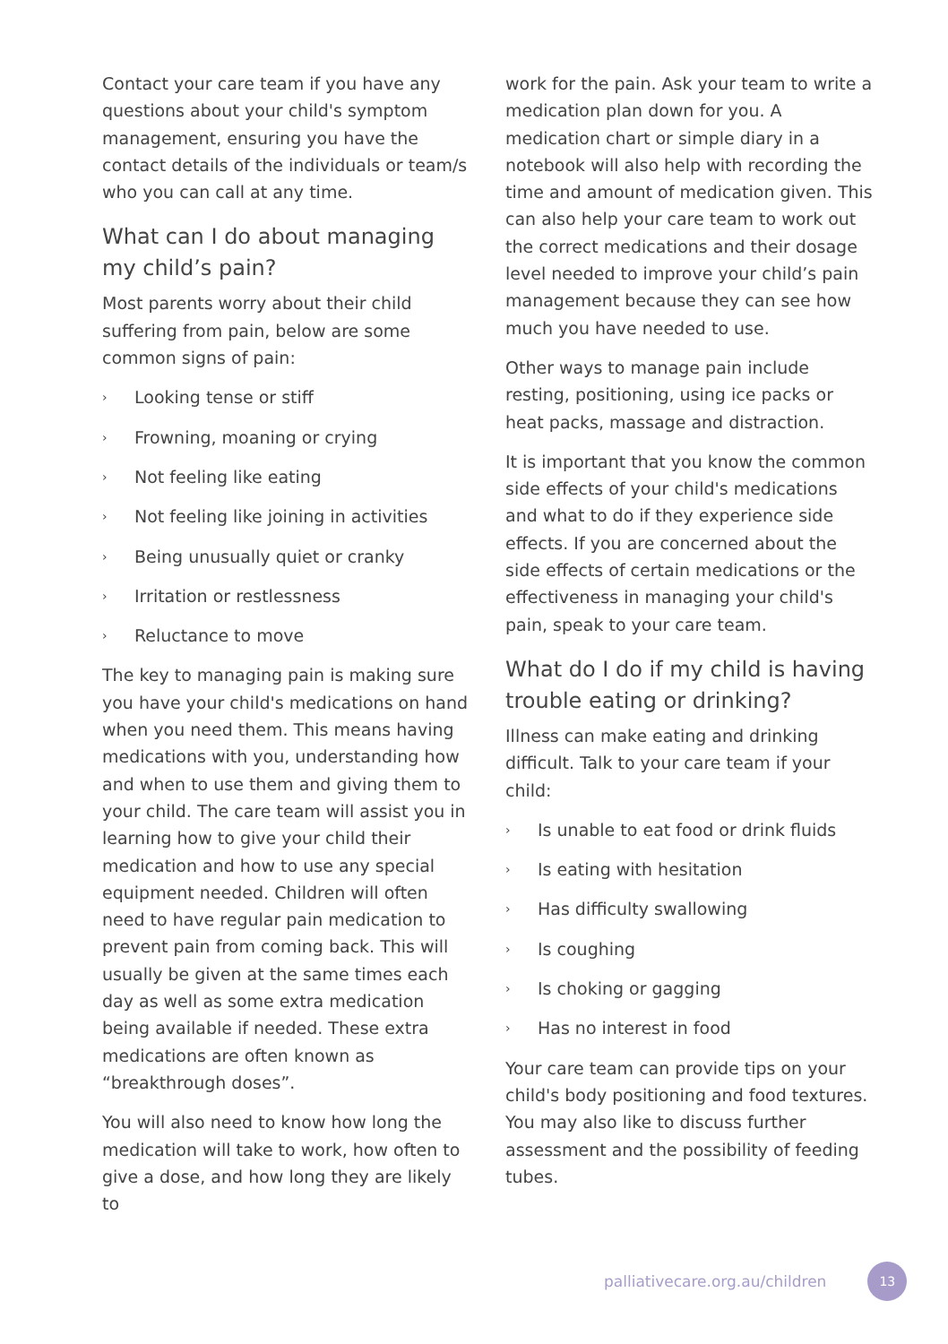Contact your care team if you have any questions about your child's symptom management, ensuring you have the contact details of the individuals or team/s who you can call at any time.
What can I do about managing my child’s pain?
Most parents worry about their child suffering from pain, below are some common signs of pain:
› Looking tense or stiff
› Frowning, moaning or crying
› Not feeling like eating
› Not feeling like joining in activities
› Being unusually quiet or cranky
› Irritation or restlessness
› Reluctance to move
The key to managing pain is making sure you have your child's medications on hand when you need them. This means having medications with you, understanding how and when to use them and giving them to your child. The care team will assist you in learning how to give your child their medication and how to use any special equipment needed. Children will often need to have regular pain medication to prevent pain from coming back. This will usually be given at the same times each day as well as some extra medication being available if needed. These extra medications are often known as “breakthrough doses”.
You will also need to know how long the medication will take to work, how often to give a dose, and how long they are likely to
work for the pain. Ask your team to write a medication plan down for you. A medication chart or simple diary in a notebook will also help with recording the time and amount of medication given. This can also help your care team to work out the correct medications and their dosage level needed to improve your child’s pain management because they can see how much you have needed to use.
Other ways to manage pain include resting, positioning, using ice packs or heat packs, massage and distraction.
It is important that you know the common side effects of your child's medications and what to do if they experience side effects. If you are concerned about the side effects of certain medications or the effectiveness in managing your child's pain, speak to your care team.
What do I do if my child is having trouble eating or drinking?
Illness can make eating and drinking difficult. Talk to your care team if your child:
› Is unable to eat food or drink fluids
› Is eating with hesitation
› Has difficulty swallowing
› Is coughing
› Is choking or gagging
› Has no interest in food
Your care team can provide tips on your child's body positioning and food textures. You may also like to discuss further assessment and the possibility of feeding tubes.
palliativecare.org.au/children 13